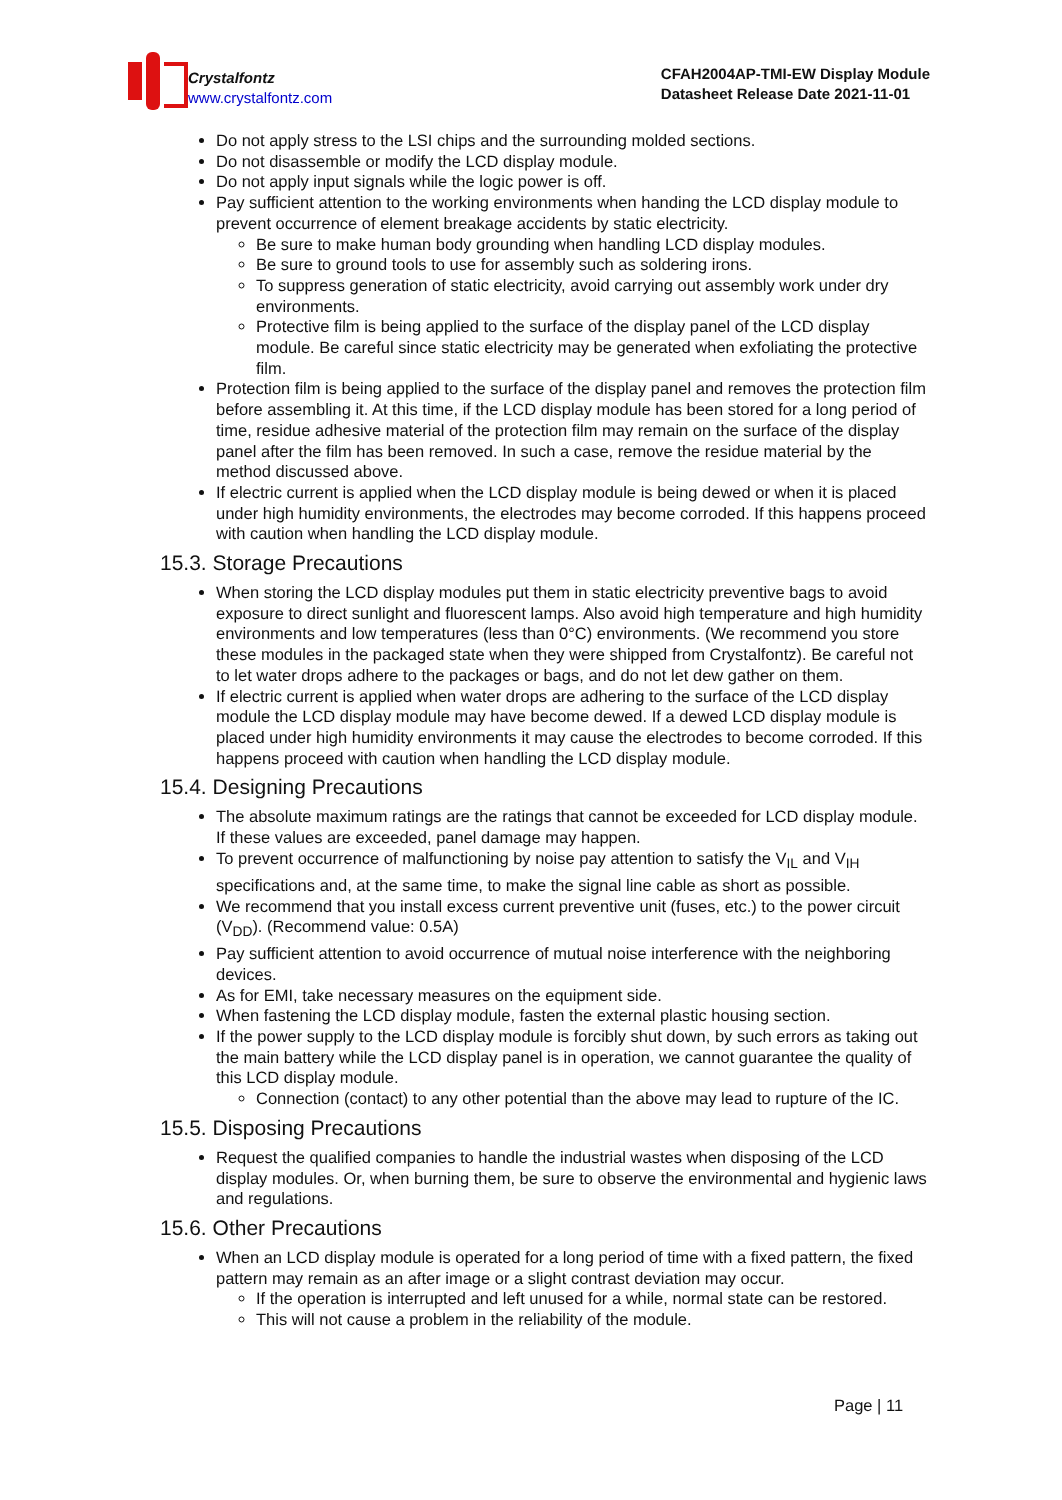Crystalfontz
www.crystalfontz.com
CFAH2004AP-TMI-EW Display Module
Datasheet Release Date 2021-11-01
Do not apply stress to the LSI chips and the surrounding molded sections.
Do not disassemble or modify the LCD display module.
Do not apply input signals while the logic power is off.
Pay sufficient attention to the working environments when handing the LCD display module to prevent occurrence of element breakage accidents by static electricity.
Be sure to make human body grounding when handling LCD display modules.
Be sure to ground tools to use for assembly such as soldering irons.
To suppress generation of static electricity, avoid carrying out assembly work under dry environments.
Protective film is being applied to the surface of the display panel of the LCD display module. Be careful since static electricity may be generated when exfoliating the protective film.
Protection film is being applied to the surface of the display panel and removes the protection film before assembling it. At this time, if the LCD display module has been stored for a long period of time, residue adhesive material of the protection film may remain on the surface of the display panel after the film has been removed. In such a case, remove the residue material by the method discussed above.
If electric current is applied when the LCD display module is being dewed or when it is placed under high humidity environments, the electrodes may become corroded. If this happens proceed with caution when handling the LCD display module.
15.3. Storage Precautions
When storing the LCD display modules put them in static electricity preventive bags to avoid exposure to direct sunlight and fluorescent lamps. Also avoid high temperature and high humidity environments and low temperatures (less than 0°C) environments. (We recommend you store these modules in the packaged state when they were shipped from Crystalfontz). Be careful not to let water drops adhere to the packages or bags, and do not let dew gather on them.
If electric current is applied when water drops are adhering to the surface of the LCD display module the LCD display module may have become dewed. If a dewed LCD display module is placed under high humidity environments it may cause the electrodes to become corroded. If this happens proceed with caution when handling the LCD display module.
15.4. Designing Precautions
The absolute maximum ratings are the ratings that cannot be exceeded for LCD display module. If these values are exceeded, panel damage may happen.
To prevent occurrence of malfunctioning by noise pay attention to satisfy the V<sub>IL</sub> and V<sub>IH</sub> specifications and, at the same time, to make the signal line cable as short as possible.
We recommend that you install excess current preventive unit (fuses, etc.) to the power circuit (V<sub>DD</sub>). (Recommend value: 0.5A)
Pay sufficient attention to avoid occurrence of mutual noise interference with the neighboring devices.
As for EMI, take necessary measures on the equipment side.
When fastening the LCD display module, fasten the external plastic housing section.
If the power supply to the LCD display module is forcibly shut down, by such errors as taking out the main battery while the LCD display panel is in operation, we cannot guarantee the quality of this LCD display module.
Connection (contact) to any other potential than the above may lead to rupture of the IC.
15.5. Disposing Precautions
Request the qualified companies to handle the industrial wastes when disposing of the LCD display modules. Or, when burning them, be sure to observe the environmental and hygienic laws and regulations.
15.6. Other Precautions
When an LCD display module is operated for a long period of time with a fixed pattern, the fixed pattern may remain as an after image or a slight contrast deviation may occur.
If the operation is interrupted and left unused for a while, normal state can be restored.
This will not cause a problem in the reliability of the module.
Page | 11